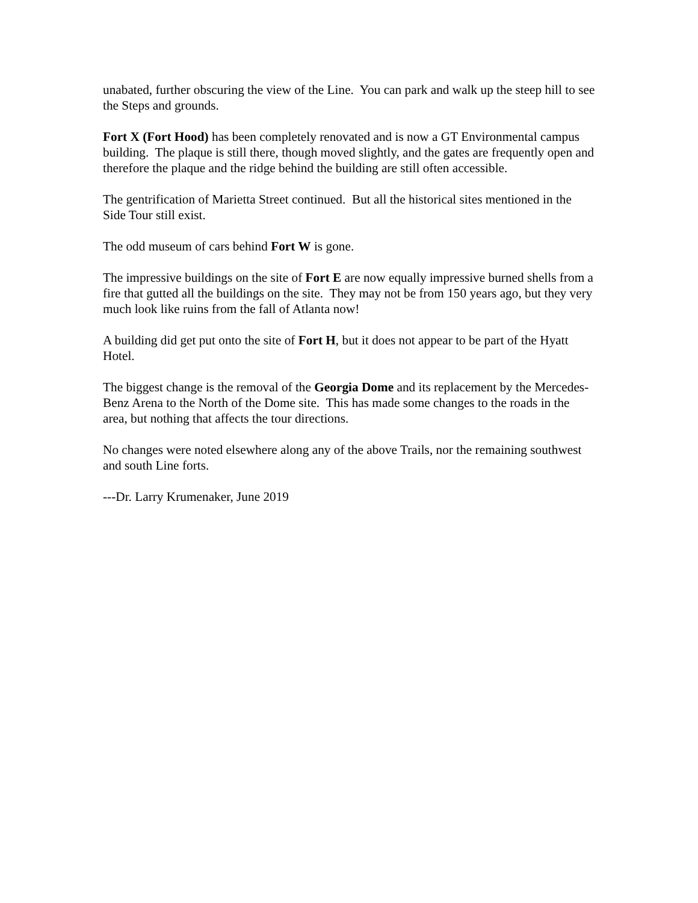unabated, further obscuring the view of the Line. You can park and walk up the steep hill to see the Steps and grounds.
Fort X (Fort Hood) has been completely renovated and is now a GT Environmental campus building. The plaque is still there, though moved slightly, and the gates are frequently open and therefore the plaque and the ridge behind the building are still often accessible.
The gentrification of Marietta Street continued. But all the historical sites mentioned in the Side Tour still exist.
The odd museum of cars behind Fort W is gone.
The impressive buildings on the site of Fort E are now equally impressive burned shells from a fire that gutted all the buildings on the site. They may not be from 150 years ago, but they very much look like ruins from the fall of Atlanta now!
A building did get put onto the site of Fort H, but it does not appear to be part of the Hyatt Hotel.
The biggest change is the removal of the Georgia Dome and its replacement by the Mercedes-Benz Arena to the North of the Dome site. This has made some changes to the roads in the area, but nothing that affects the tour directions.
No changes were noted elsewhere along any of the above Trails, nor the remaining southwest and south Line forts.
---Dr. Larry Krumenaker, June 2019